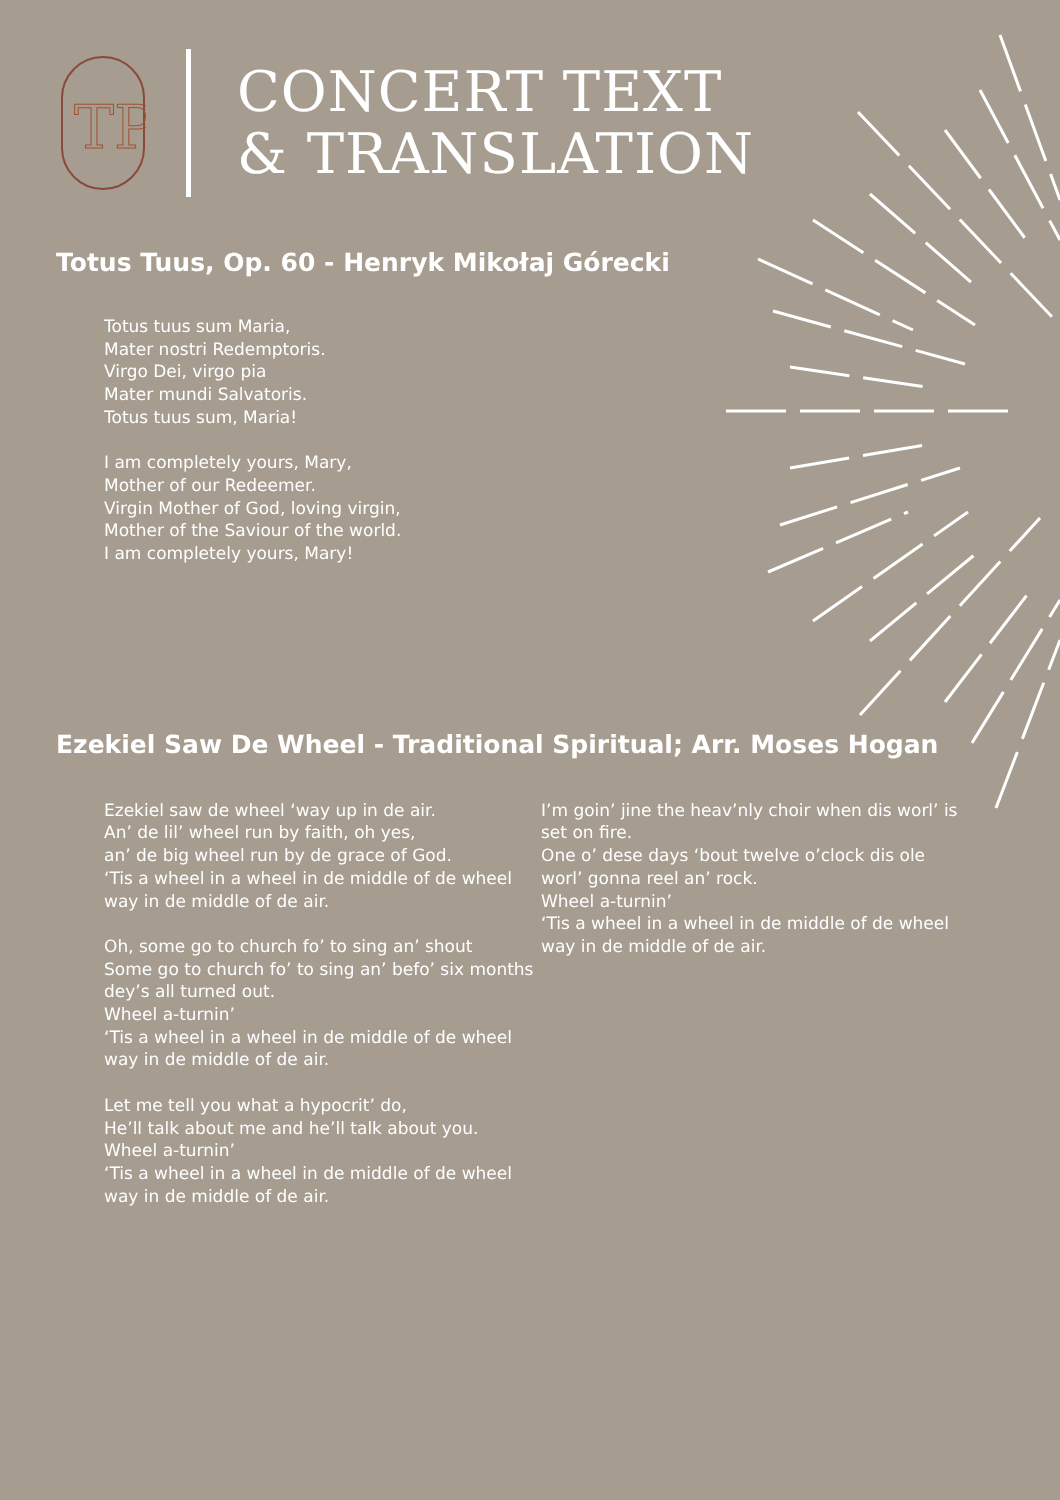TP
CONCERT TEXT
& TRANSLATION
Totus Tuus, Op. 60 - Henryk Mikołaj Górecki
Totus tuus sum Maria,
Mater nostri Redemptoris.
Virgo Dei, virgo pia
Mater mundi Salvatoris.
Totus tuus sum, Maria!
I am completely yours, Mary,
Mother of our Redeemer.
Virgin Mother of God, loving virgin,
Mother of the Saviour of the world.
I am completely yours, Mary!
Ezekiel Saw De Wheel - Traditional Spiritual; Arr. Moses Hogan
Ezekiel saw de wheel ‘way up in de air.
An’ de lil’ wheel run by faith, oh yes,
an’ de big wheel run by de grace of God.
‘Tis a wheel in a wheel in de middle of de wheel
way in de middle of de air.
Oh, some go to church fo’ to sing an’ shout
Some go to church fo’ to sing an’ befo’ six months dey’s all turned out.
Wheel a-turnin’
‘Tis a wheel in a wheel in de middle of de wheel
way in de middle of de air.
Let me tell you what a hypocrit’ do,
He’ll talk about me and he’ll talk about you.
Wheel a-turnin’
‘Tis a wheel in a wheel in de middle of de wheel
way in de middle of de air.
I’m goin’ jine the heav’nly choir when dis worl’ is set on fire.
One o’ dese days ‘bout twelve o’clock dis ole worl’ gonna reel an’ rock.
Wheel a-turnin’
‘Tis a wheel in a wheel in de middle of de wheel
way in de middle of de air.